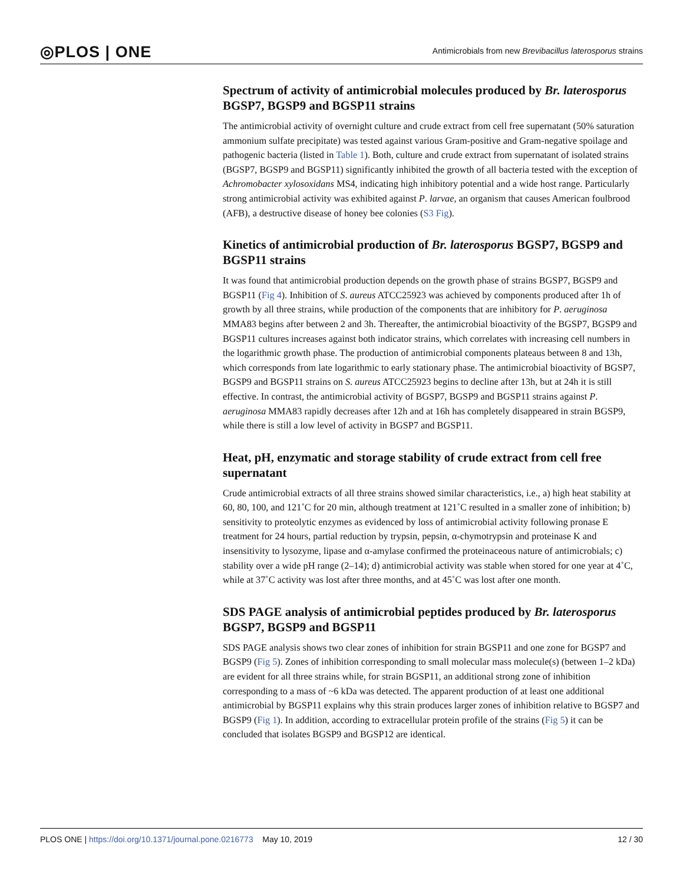◎PLOS | ONE Antimicrobials from new Brevibacillus laterosporus strains
Spectrum of activity of antimicrobial molecules produced by Br. laterosporus BGSP7, BGSP9 and BGSP11 strains
The antimicrobial activity of overnight culture and crude extract from cell free supernatant (50% saturation ammonium sulfate precipitate) was tested against various Gram-positive and Gram-negative spoilage and pathogenic bacteria (listed in Table 1). Both, culture and crude extract from supernatant of isolated strains (BGSP7, BGSP9 and BGSP11) significantly inhibited the growth of all bacteria tested with the exception of Achromobacter xylosoxidans MS4, indicating high inhibitory potential and a wide host range. Particularly strong antimicrobial activity was exhibited against P. larvae, an organism that causes American foulbrood (AFB), a destructive disease of honey bee colonies (S3 Fig).
Kinetics of antimicrobial production of Br. laterosporus BGSP7, BGSP9 and BGSP11 strains
It was found that antimicrobial production depends on the growth phase of strains BGSP7, BGSP9 and BGSP11 (Fig 4). Inhibition of S. aureus ATCC25923 was achieved by components produced after 1h of growth by all three strains, while production of the components that are inhibitory for P. aeruginosa MMA83 begins after between 2 and 3h. Thereafter, the antimicrobial bioactivity of the BGSP7, BGSP9 and BGSP11 cultures increases against both indicator strains, which correlates with increasing cell numbers in the logarithmic growth phase. The production of antimicrobial components plateaus between 8 and 13h, which corresponds from late logarithmic to early stationary phase. The antimicrobial bioactivity of BGSP7, BGSP9 and BGSP11 strains on S. aureus ATCC25923 begins to decline after 13h, but at 24h it is still effective. In contrast, the antimicrobial activity of BGSP7, BGSP9 and BGSP11 strains against P. aeruginosa MMA83 rapidly decreases after 12h and at 16h has completely disappeared in strain BGSP9, while there is still a low level of activity in BGSP7 and BGSP11.
Heat, pH, enzymatic and storage stability of crude extract from cell free supernatant
Crude antimicrobial extracts of all three strains showed similar characteristics, i.e., a) high heat stability at 60, 80, 100, and 121˚C for 20 min, although treatment at 121˚C resulted in a smaller zone of inhibition; b) sensitivity to proteolytic enzymes as evidenced by loss of antimicrobial activity following pronase E treatment for 24 hours, partial reduction by trypsin, pepsin, α-chymotrypsin and proteinase K and insensitivity to lysozyme, lipase and α-amylase confirmed the proteinaceous nature of antimicrobials; c) stability over a wide pH range (2–14); d) antimicrobial activity was stable when stored for one year at 4˚C, while at 37˚C activity was lost after three months, and at 45˚C was lost after one month.
SDS PAGE analysis of antimicrobial peptides produced by Br. laterosporus BGSP7, BGSP9 and BGSP11
SDS PAGE analysis shows two clear zones of inhibition for strain BGSP11 and one zone for BGSP7 and BGSP9 (Fig 5). Zones of inhibition corresponding to small molecular mass molecule(s) (between 1–2 kDa) are evident for all three strains while, for strain BGSP11, an additional strong zone of inhibition corresponding to a mass of ~6 kDa was detected. The apparent production of at least one additional antimicrobial by BGSP11 explains why this strain produces larger zones of inhibition relative to BGSP7 and BGSP9 (Fig 1). In addition, according to extracellular protein profile of the strains (Fig 5) it can be concluded that isolates BGSP9 and BGSP12 are identical.
PLOS ONE | https://doi.org/10.1371/journal.pone.0216773 May 10, 2019 12 / 30